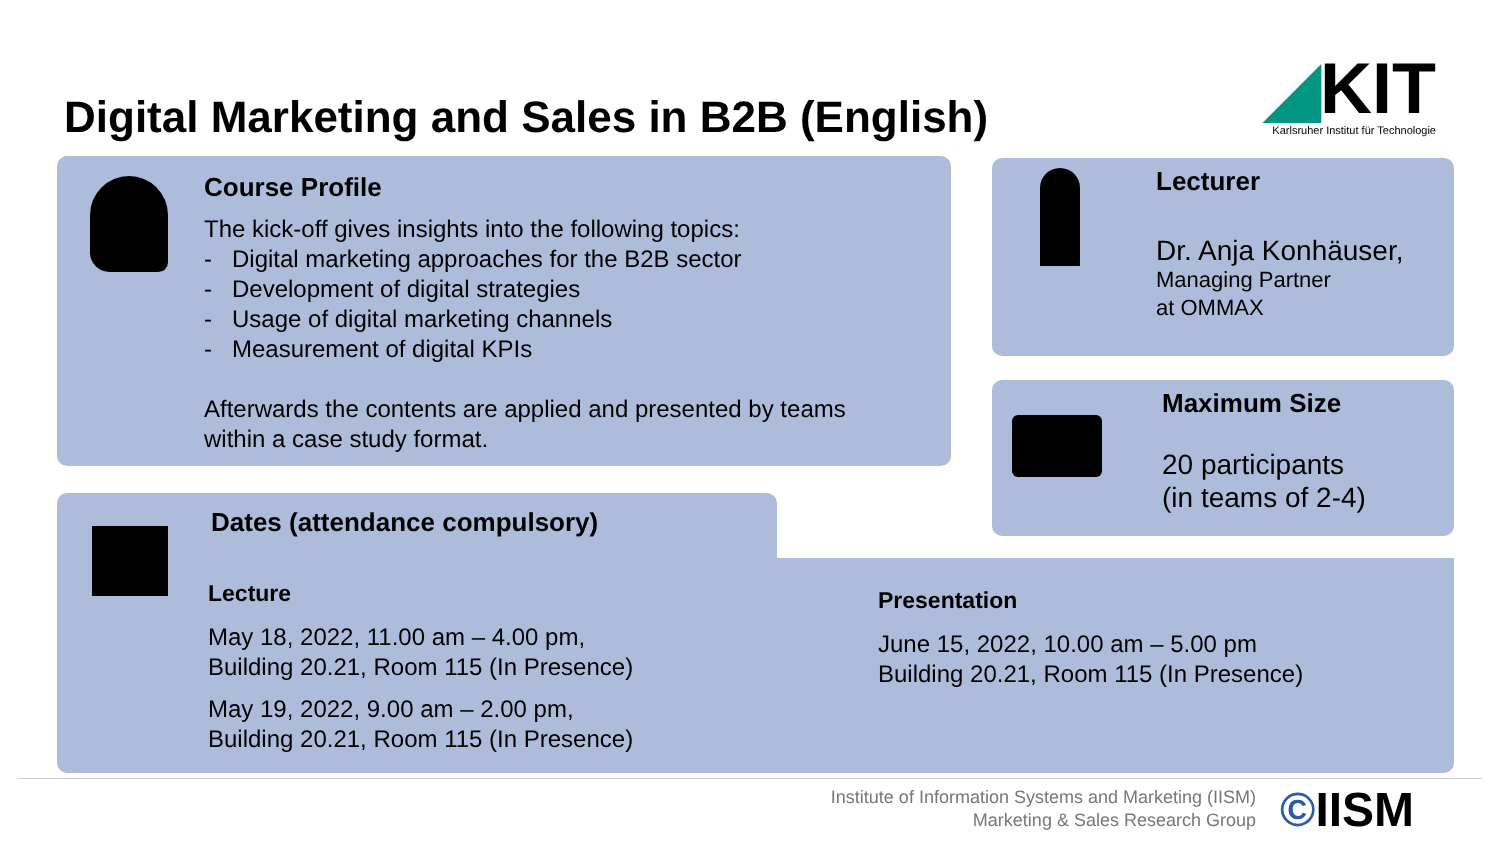Digital Marketing and Sales in B2B (English)
◢KIT
Karlsruher Institut für Technologie
Course Profile
The kick-off gives insights into the following topics:
- Digital marketing approaches for the B2B sector
- Development of digital strategies
- Usage of digital marketing channels
- Measurement of digital KPIs
Afterwards the contents are applied and presented by teams
within a case study format.
Lecturer
Dr. Anja Konhäuser,
Managing Partner
at OMMAX
Maximum Size
20 participants
(in teams of 2-4)
Dates (attendance compulsory)
Lecture
May 18, 2022, 11.00 am – 4.00 pm,
Building 20.21, Room 115 (In Presence)
May 19, 2022, 9.00 am – 2.00 pm,
Building 20.21, Room 115 (In Presence)
Presentation
June 15, 2022, 10.00 am – 5.00 pm
Building 20.21, Room 115 (In Presence)
Institute of Information Systems and Marketing (IISM)
Marketing & Sales Research Group
©IISM